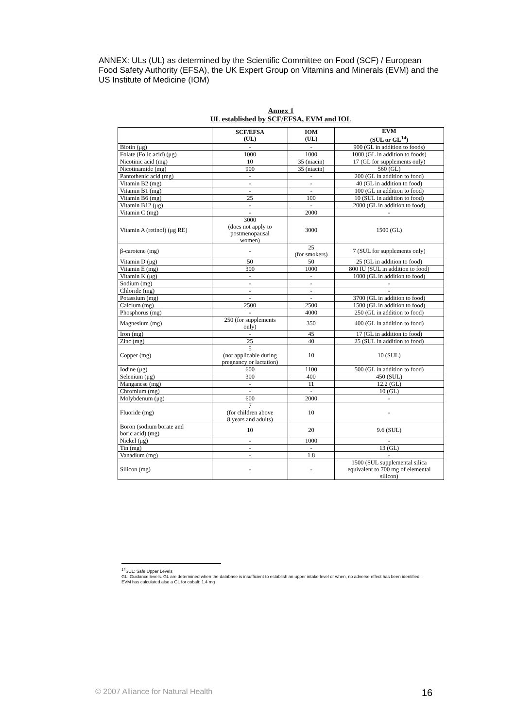ANNEX: ULs (UL) as determined by the Scientific Committee on Food (SCF) / European Food Safety Authority (EFSA), the UK Expert Group on Vitamins and Minerals (EVM) and the US Institute of Medicine (IOM)
Annex 1
UL established by SCF/EFSA, EVM and IOL
| | SCF/EFSA (UL) | IOM (UL) | EVM (SUL or GL<sup>14</sup>) |
| --- | --- | --- | --- |
| Biotin (μg) | - | - | 900 (GL in addition to foods) |
| Folate (Folic acid) (μg) | 1000 | 1000 | 1000 (GL in addition to foods) |
| Nicotinic acid (mg) | 10 | 35 (niacin) | 17 (GL for supplements only) |
| Nicotinamide (mg) | 900 | 35 (niacin) | 560 (GL) |
| Pantothenic acid (mg) | - | - | 200 (GL in addition to food) |
| Vitamin B2 (mg) | - | - | 40 (GL in addition to food) |
| Vitamin B1 (mg) | - | - | 100 (GL in addition to food) |
| Vitamin B6 (mg) | 25 | 100 | 10 (SUL in addition to food) |
| Vitamin B12 (μg) | - | - | 2000 (GL in addition to food) |
| Vitamin C (mg) | - | 2000 | - |
| Vitamin A (retinol) (μg RE) | 3000 (does not apply to postmenopausal women) | 3000 | 1500 (GL) |
| β-carotene (mg) | - | 25 (for smokers) | 7 (SUL for supplements only) |
| Vitamin D (μg) | 50 | 50 | 25 (GL in addition to food) |
| Vitamin E (mg) | 300 | 1000 | 800 IU (SUL in addition to food) |
| Vitamin K (μg) | - | - | 1000 (GL in addition to food) |
| Sodium (mg) | - | - | - |
| Chloride (mg) | - | - | - |
| Potassium (mg) | - | - | 3700 (GL in addition to food) |
| Calcium (mg) | 2500 | 2500 | 1500 (GL in addition to food) |
| Phosphorus (mg) | - | 4000 | 250 (GL in addition to food) |
| Magnesium (mg) | 250 (for supplements only) | 350 | 400 (GL in addition to food) |
| Iron (mg) | - | 45 | 17 (GL in addition to food) |
| Zinc (mg) | 25 | 40 | 25 (SUL in addition to food) |
| Copper (mg) | 5 (not applicable during pregnancy or lactation) | 10 | 10 (SUL) |
| Iodine (μg) | 600 | 1100 | 500 (GL in addition to food) |
| Selenium (μg) | 300 | 400 | 450 (SUL) |
| Manganese (mg) | - | 11 | 12.2 (GL) |
| Chromium (mg) | - | - | 10 (GL) |
| Molybdenum (μg) | 600 | 2000 | - |
| Fluoride (mg) | 7 (for children above 8 years and adults) | 10 | - |
| Boron (sodium borate and boric acid) (mg) | 10 | 20 | 9.6 (SUL) |
| Nickel (μg) | - | 1000 | - |
| Tin (mg) | - | - | 13 (GL) |
| Vanadium (mg) | - | 1.8 | - |
| Silicon (mg) | - | - | 1500 (SUL supplemental silica equivalent to 700 mg of elemental silicon) |
<sup>14</sup> SUL: Safe Upper Levels
GL: Guidance levels. GL are determined when the database is insufficient to establish an upper intake level or when, no adverse effect has been identified.
EVM has calculated also a GL for cobalt: 1.4 mg
© 2007 Alliance for Natural Health 16